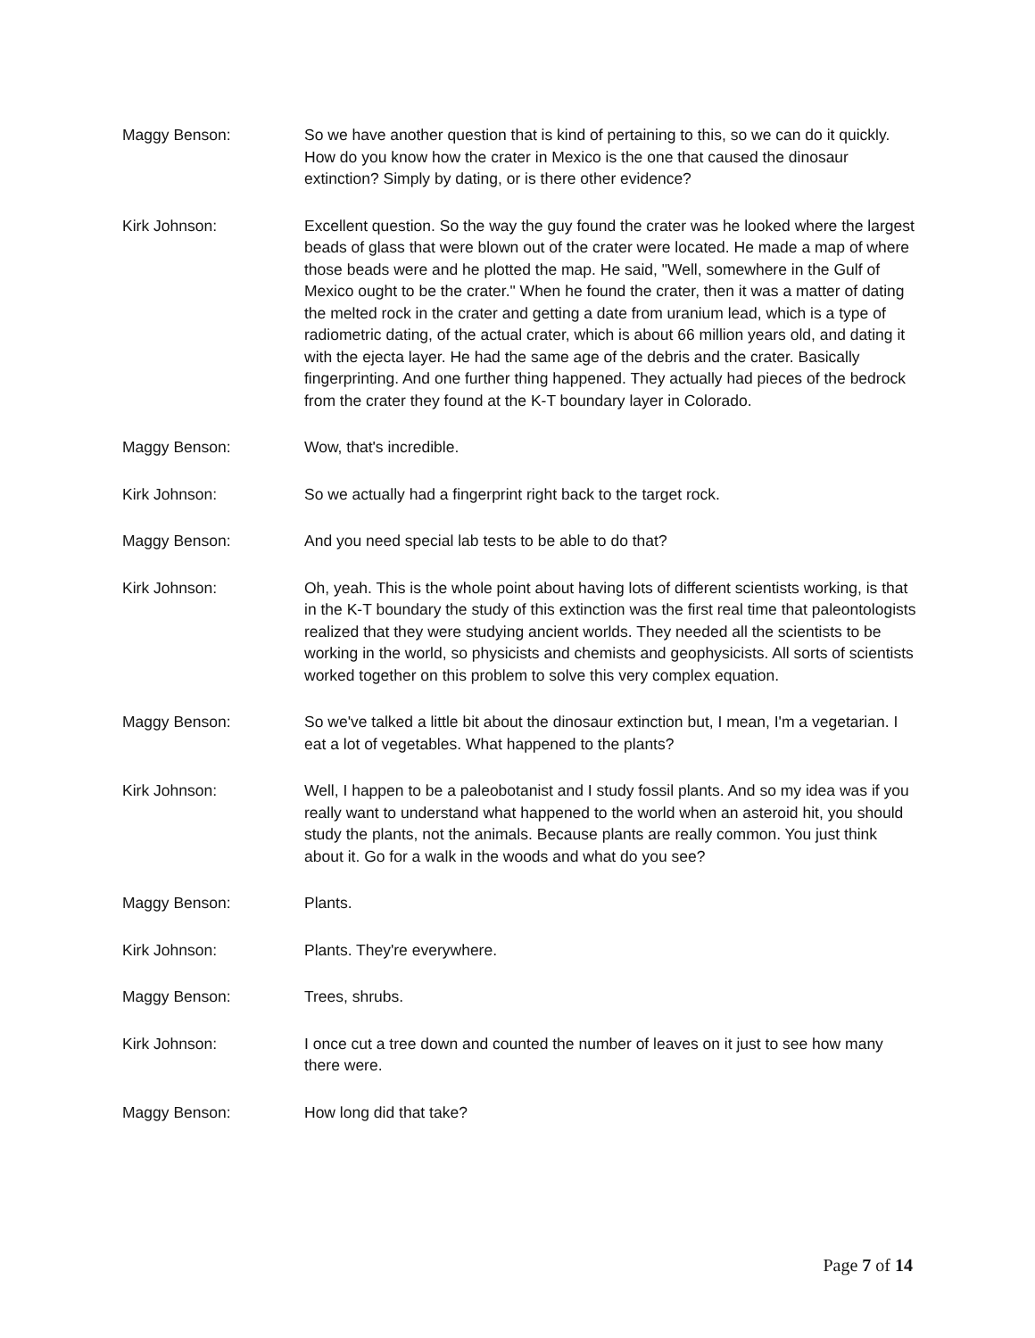Maggy Benson: So we have another question that is kind of pertaining to this, so we can do it quickly. How do you know how the crater in Mexico is the one that caused the dinosaur extinction? Simply by dating, or is there other evidence?
Kirk Johnson: Excellent question. So the way the guy found the crater was he looked where the largest beads of glass that were blown out of the crater were located. He made a map of where those beads were and he plotted the map. He said, "Well, somewhere in the Gulf of Mexico ought to be the crater." When he found the crater, then it was a matter of dating the melted rock in the crater and getting a date from uranium lead, which is a type of radiometric dating, of the actual crater, which is about 66 million years old, and dating it with the ejecta layer. He had the same age of the debris and the crater. Basically fingerprinting. And one further thing happened. They actually had pieces of the bedrock from the crater they found at the K-T boundary layer in Colorado.
Maggy Benson: Wow, that's incredible.
Kirk Johnson: So we actually had a fingerprint right back to the target rock.
Maggy Benson: And you need special lab tests to be able to do that?
Kirk Johnson: Oh, yeah. This is the whole point about having lots of different scientists working, is that in the K-T boundary the study of this extinction was the first real time that paleontologists realized that they were studying ancient worlds. They needed all the scientists to be working in the world, so physicists and chemists and geophysicists. All sorts of scientists worked together on this problem to solve this very complex equation.
Maggy Benson: So we've talked a little bit about the dinosaur extinction but, I mean, I'm a vegetarian. I eat a lot of vegetables. What happened to the plants?
Kirk Johnson: Well, I happen to be a paleobotanist and I study fossil plants. And so my idea was if you really want to understand what happened to the world when an asteroid hit, you should study the plants, not the animals. Because plants are really common. You just think about it. Go for a walk in the woods and what do you see?
Maggy Benson: Plants.
Kirk Johnson: Plants. They're everywhere.
Maggy Benson: Trees, shrubs.
Kirk Johnson: I once cut a tree down and counted the number of leaves on it just to see how many there were.
Maggy Benson: How long did that take?
Page 7 of 14